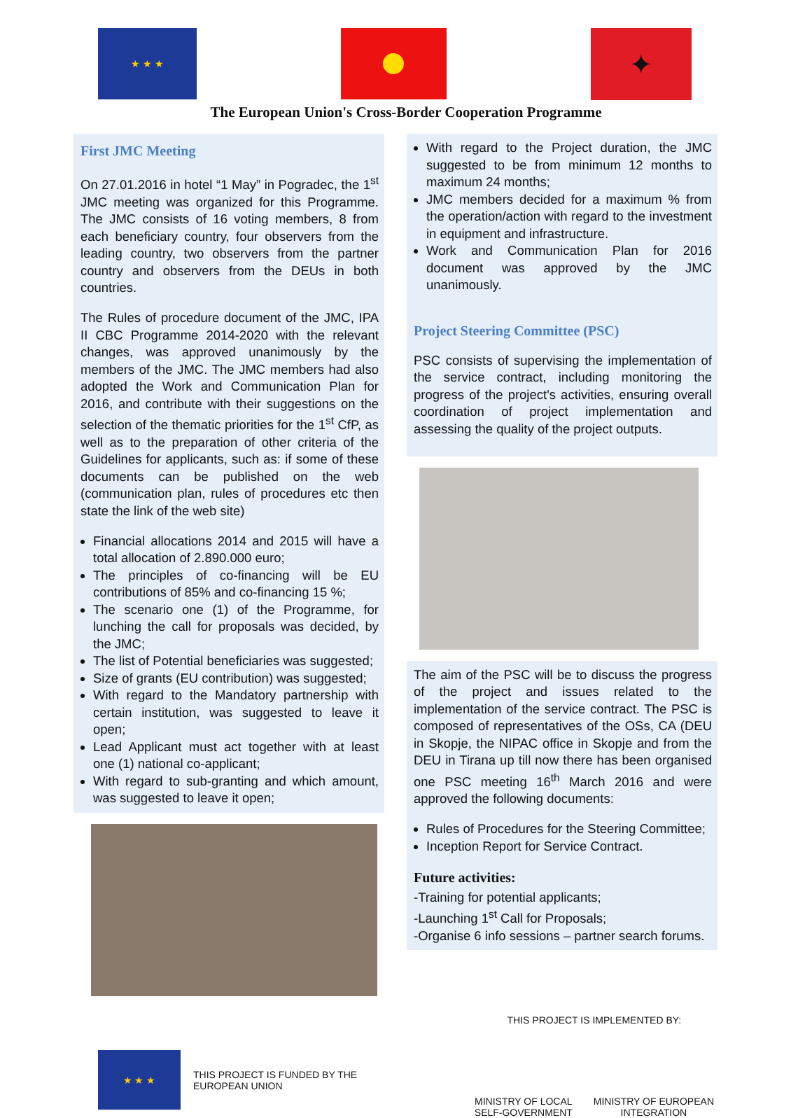★ ★ ★
✦
The European Union's Cross-Border Cooperation Programme
First JMC Meeting
On 27.01.2016 in hotel “1 May” in Pogradec, the 1<sup>st</sup> JMC meeting was organized for this Programme. The JMC consists of 16 voting members, 8 from each beneficiary country, four observers from the leading country, two observers from the partner country and observers from the DEUs in both countries.
The Rules of procedure document of the JMC, IPA II CBC Programme 2014-2020 with the relevant changes, was approved unanimously by the members of the JMC. The JMC members had also adopted the Work and Communication Plan for 2016, and contribute with their suggestions on the selection of the thematic priorities for the 1<sup>st</sup> CfP, as well as to the preparation of other criteria of the Guidelines for applicants, such as: if some of these documents can be published on the web (communication plan, rules of procedures etc then state the link of the web site)
Financial allocations 2014 and 2015 will have a total allocation of 2.890.000 euro;
The principles of co-financing will be EU contributions of 85% and co-financing 15 %;
The scenario one (1) of the Programme, for lunching the call for proposals was decided, by the JMC;
The list of Potential beneficiaries was suggested;
Size of grants (EU contribution) was suggested;
With regard to the Mandatory partnership with certain institution, was suggested to leave it open;
Lead Applicant must act together with at least one (1) national co-applicant;
With regard to sub-granting and which amount, was suggested to leave it open;
With regard to the Project duration, the JMC suggested to be from minimum 12 months to maximum 24 months;
JMC members decided for a maximum % from the operation/action with regard to the investment in equipment and infrastructure.
Work and Communication Plan for 2016 document was approved by the JMC unanimously.
Project Steering Committee (PSC)
PSC consists of supervising the implementation of the service contract, including monitoring the progress of the project's activities, ensuring overall coordination of project implementation and assessing the quality of the project outputs.
The aim of the PSC will be to discuss the progress of the project and issues related to the implementation of the service contract. The PSC is composed of representatives of the OSs, CA (DEU in Skopje, the NIPAC office in Skopje and from the DEU in Tirana up till now there has been organised one PSC meeting 16<sup>th</sup> March 2016 and were approved the following documents:
Rules of Procedures for the Steering Committee;
Inception Report for Service Contract.
Future activities:
-Training for potential applicants;
-Launching 1<sup>st</sup> Call for Proposals;
-Organise 6 info sessions – partner search forums.
★ ★ ★
THIS PROJECT IS FUNDED BY THE
EUROPEAN UNION
THIS PROJECT IS IMPLEMENTED BY:
MINISTRY OF LOCAL
SELF-GOVERNMENT
MINISTRY OF EUROPEAN
INTEGRATION